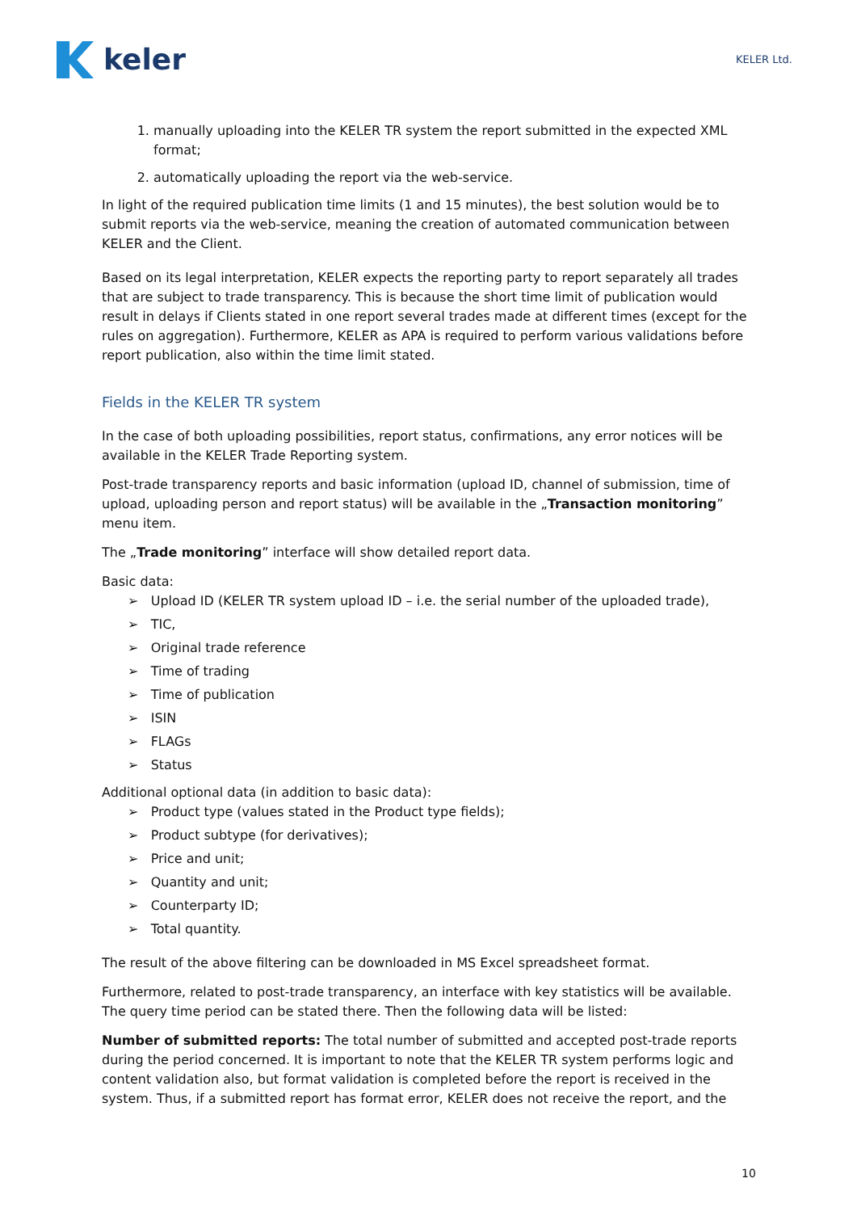keler
KELER Ltd.
1. manually uploading into the KELER TR system the report submitted in the expected XML format;
2. automatically uploading the report via the web-service.
In light of the required publication time limits (1 and 15 minutes), the best solution would be to submit reports via the web-service, meaning the creation of automated communication between KELER and the Client.
Based on its legal interpretation, KELER expects the reporting party to report separately all trades that are subject to trade transparency. This is because the short time limit of publication would result in delays if Clients stated in one report several trades made at different times (except for the rules on aggregation). Furthermore, KELER as APA is required to perform various validations before report publication, also within the time limit stated.
Fields in the KELER TR system
In the case of both uploading possibilities, report status, confirmations, any error notices will be available in the KELER Trade Reporting system.
Post-trade transparency reports and basic information (upload ID, channel of submission, time of upload, uploading person and report status) will be available in the „Transaction monitoring” menu item.
The „Trade monitoring” interface will show detailed report data.
Basic data:
➢ Upload ID (KELER TR system upload ID – i.e. the serial number of the uploaded trade),
➢ TIC,
➢ Original trade reference
➢ Time of trading
➢ Time of publication
➢ ISIN
➢ FLAGs
➢ Status
Additional optional data (in addition to basic data):
➢ Product type (values stated in the Product type fields);
➢ Product subtype (for derivatives);
➢ Price and unit;
➢ Quantity and unit;
➢ Counterparty ID;
➢ Total quantity.
The result of the above filtering can be downloaded in MS Excel spreadsheet format.
Furthermore, related to post-trade transparency, an interface with key statistics will be available. The query time period can be stated there. Then the following data will be listed:
Number of submitted reports: The total number of submitted and accepted post-trade reports during the period concerned. It is important to note that the KELER TR system performs logic and content validation also, but format validation is completed before the report is received in the system. Thus, if a submitted report has format error, KELER does not receive the report, and the
10